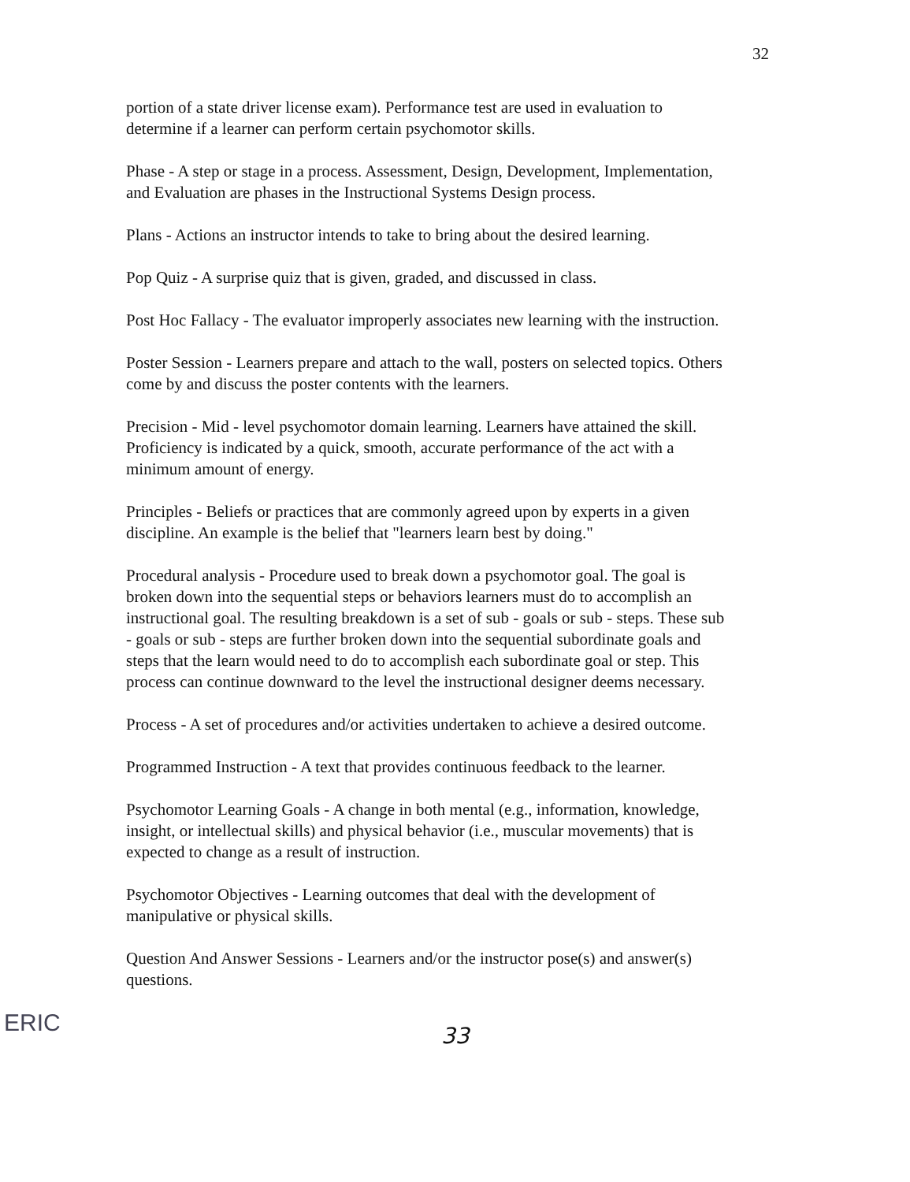32
portion of a state driver license exam). Performance test are used in evaluation to determine if a learner can perform certain psychomotor skills.
Phase - A step or stage in a process. Assessment, Design, Development, Implementation, and Evaluation are phases in the Instructional Systems Design process.
Plans - Actions an instructor intends to take to bring about the desired learning.
Pop Quiz - A surprise quiz that is given, graded, and discussed in class.
Post Hoc Fallacy - The evaluator improperly associates new learning with the instruction.
Poster Session - Learners prepare and attach to the wall, posters on selected topics. Others come by and discuss the poster contents with the learners.
Precision - Mid - level psychomotor domain learning. Learners have attained the skill. Proficiency is indicated by a quick, smooth, accurate performance of the act with a minimum amount of energy.
Principles - Beliefs or practices that are commonly agreed upon by experts in a given discipline. An example is the belief that "learners learn best by doing."
Procedural analysis - Procedure used to break down a psychomotor goal. The goal is broken down into the sequential steps or behaviors learners must do to accomplish an instructional goal. The resulting breakdown is a set of sub - goals or sub - steps. These sub - goals or sub - steps are further broken down into the sequential subordinate goals and steps that the learn would need to do to accomplish each subordinate goal or step. This process can continue downward to the level the instructional designer deems necessary.
Process - A set of procedures and/or activities undertaken to achieve a desired outcome.
Programmed Instruction - A text that provides continuous feedback to the learner.
Psychomotor Learning Goals - A change in both mental (e.g., information, knowledge, insight, or intellectual skills) and physical behavior (i.e., muscular movements) that is expected to change as a result of instruction.
Psychomotor Objectives - Learning outcomes that deal with the development of manipulative or physical skills.
Question And Answer Sessions - Learners and/or the instructor pose(s) and answer(s) questions.
ERIC
33